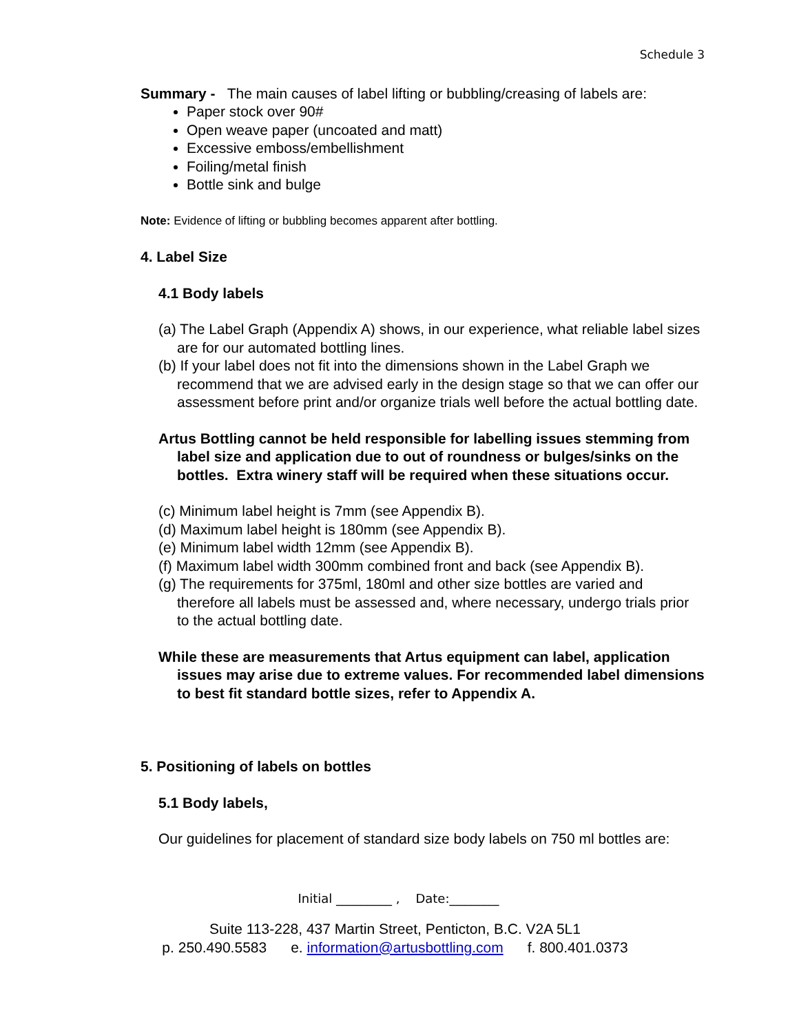Schedule 3
Summary - The main causes of label lifting or bubbling/creasing of labels are:
Paper stock over 90#
Open weave paper (uncoated and matt)
Excessive emboss/embellishment
Foiling/metal finish
Bottle sink and bulge
Note: Evidence of lifting or bubbling becomes apparent after bottling.
4. Label Size
4.1 Body labels
(a) The Label Graph (Appendix A) shows, in our experience, what reliable label sizes are for our automated bottling lines.
(b) If your label does not fit into the dimensions shown in the Label Graph we recommend that we are advised early in the design stage so that we can offer our assessment before print and/or organize trials well before the actual bottling date.
Artus Bottling cannot be held responsible for labelling issues stemming from label size and application due to out of roundness or bulges/sinks on the bottles. Extra winery staff will be required when these situations occur.
(c) Minimum label height is 7mm (see Appendix B).
(d) Maximum label height is 180mm (see Appendix B).
(e) Minimum label width 12mm (see Appendix B).
(f) Maximum label width 300mm combined front and back (see Appendix B).
(g) The requirements for 375ml, 180ml and other size bottles are varied and therefore all labels must be assessed and, where necessary, undergo trials prior to the actual bottling date.
While these are measurements that Artus equipment can label, application issues may arise due to extreme values. For recommended label dimensions to best fit standard bottle sizes, refer to Appendix A.
5. Positioning of labels on bottles
5.1 Body labels,
Our guidelines for placement of standard size body labels on 750 ml bottles are:
Initial _________ , Date:________
Suite 113-228, 437 Martin Street, Penticton, B.C. V2A 5L1
p. 250.490.5583 e. information@artusbottling.com f. 800.401.0373